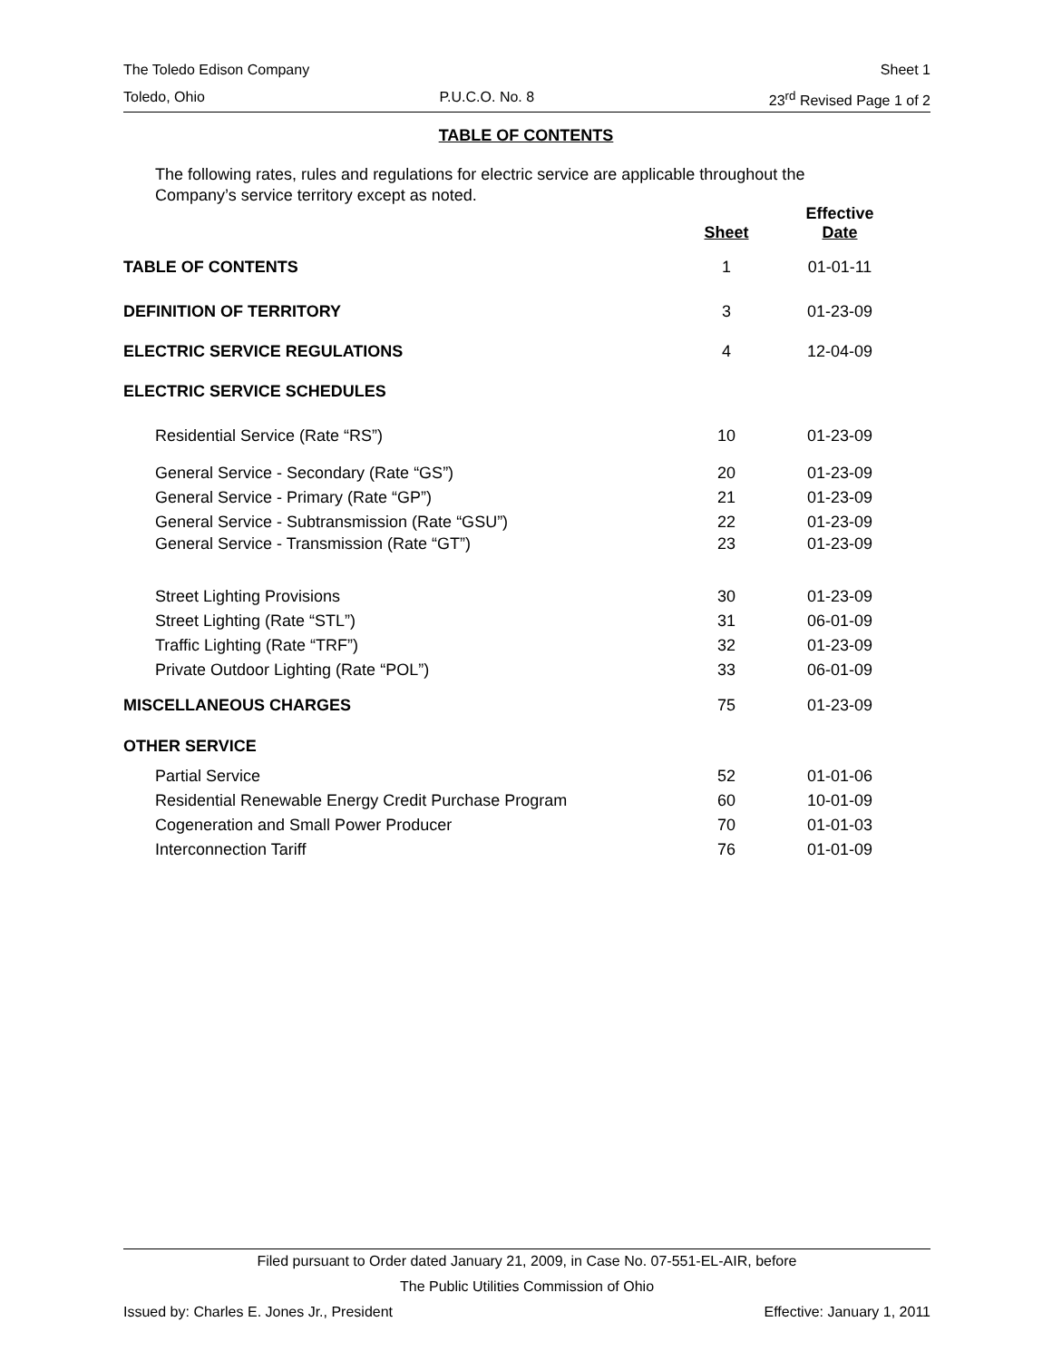The Toledo Edison Company Sheet 1
Toledo, Ohio P.U.C.O. No. 8 23<sup>rd</sup> Revised Page 1 of 2
TABLE OF CONTENTS
The following rates, rules and regulations for electric service are applicable throughout the Company’s service territory except as noted.
| | Sheet | Effective Date |
| --- | --- | --- |
| TABLE OF CONTENTS | 1 | 01-01-11 |
| DEFINITION OF TERRITORY | 3 | 01-23-09 |
| ELECTRIC SERVICE REGULATIONS | 4 | 12-04-09 |
| ELECTRIC SERVICE SCHEDULES | | |
| Residential Service (Rate “RS”) | 10 | 01-23-09 |
| General Service - Secondary (Rate “GS”) | 20 | 01-23-09 |
| General Service - Primary (Rate “GP”) | 21 | 01-23-09 |
| General Service - Subtransmission (Rate “GSU”) | 22 | 01-23-09 |
| General Service - Transmission (Rate “GT”) | 23 | 01-23-09 |
| Street Lighting Provisions | 30 | 01-23-09 |
| Street Lighting (Rate “STL”) | 31 | 06-01-09 |
| Traffic Lighting (Rate “TRF”) | 32 | 01-23-09 |
| Private Outdoor Lighting (Rate “POL”) | 33 | 06-01-09 |
| MISCELLANEOUS CHARGES | 75 | 01-23-09 |
| OTHER SERVICE | | |
| Partial Service | 52 | 01-01-06 |
| Residential Renewable Energy Credit Purchase Program | 60 | 10-01-09 |
| Cogeneration and Small Power Producer | 70 | 01-01-03 |
| Interconnection Tariff | 76 | 01-01-09 |
Filed pursuant to Order dated January 21, 2009, in Case No. 07-551-EL-AIR, before
The Public Utilities Commission of Ohio
Issued by: Charles E. Jones Jr., President Effective: January 1, 2011